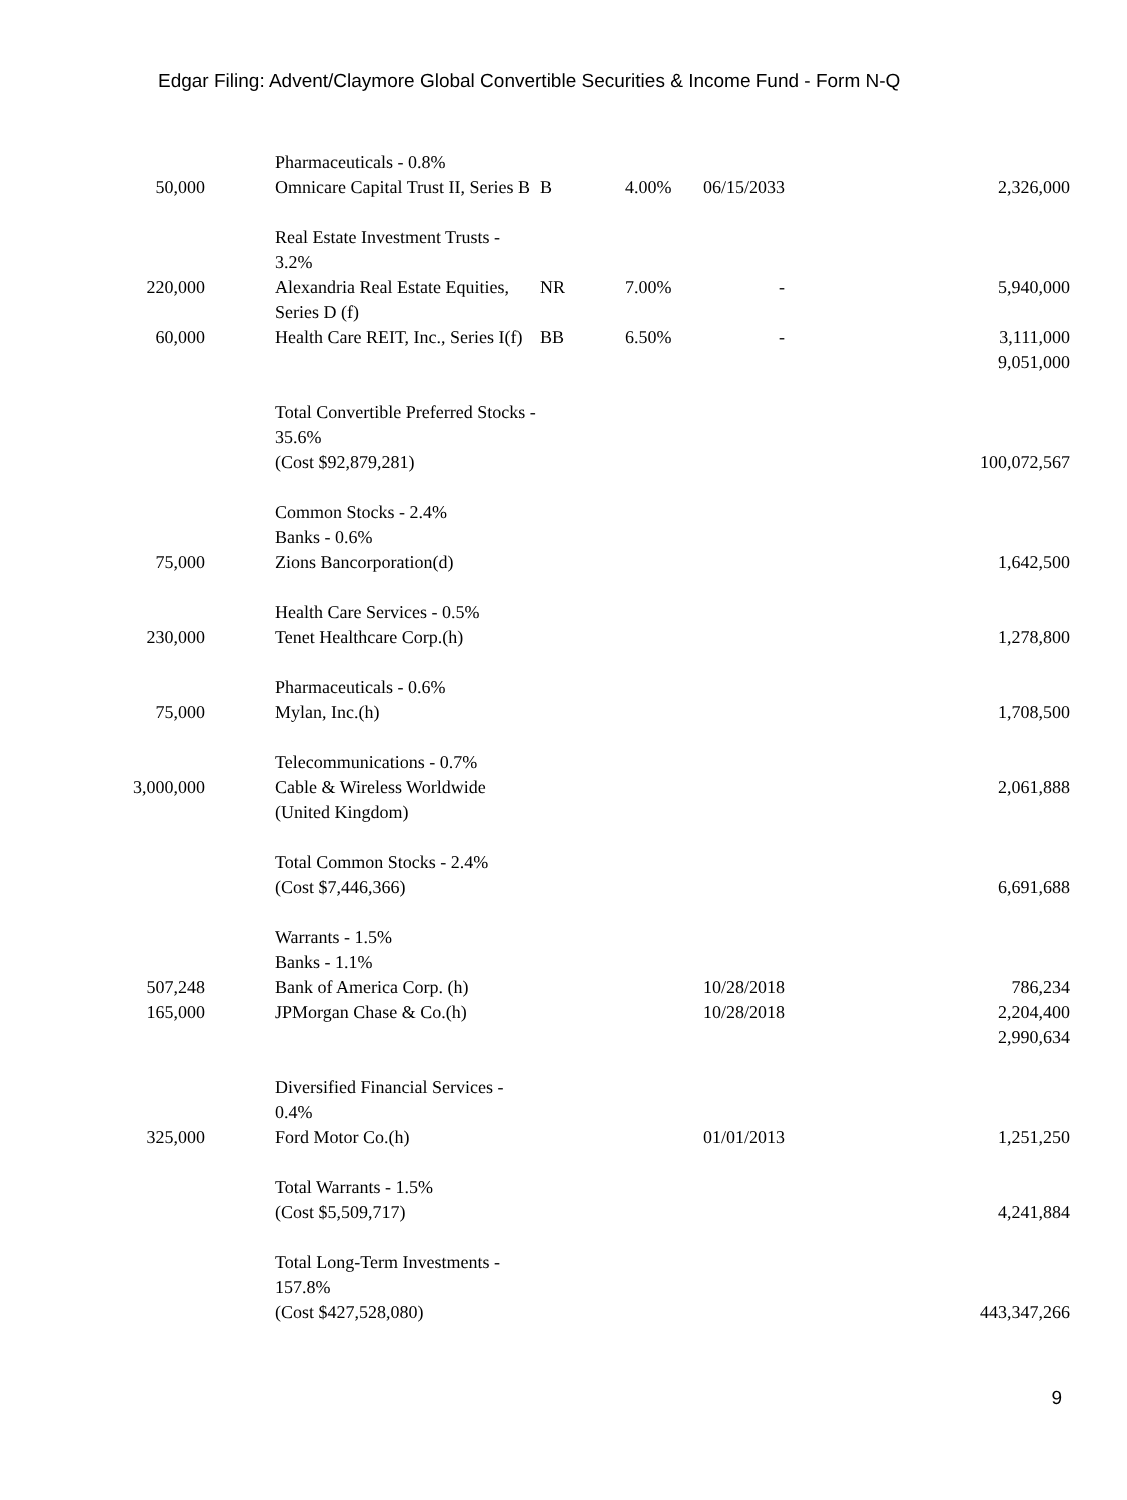Edgar Filing: Advent/Claymore Global Convertible Securities & Income Fund - Form N-Q
| | Pharmaceuticals - 0.8% | | | | |
| 50,000 | Omnicare Capital Trust II, Series B | B | 4.00% | 06/15/2033 | 2,326,000 |
| | Real Estate Investment Trusts - 3.2% | | | | |
| 220,000 | Alexandria Real Estate Equities, Series D (f) | NR | 7.00% | - | 5,940,000 |
| 60,000 | Health Care REIT, Inc., Series I(f) | BB | 6.50% | - | 3,111,000 |
| | | | | | 9,051,000 |
| | Total Convertible Preferred Stocks - 35.6% (Cost $92,879,281) | | | | 100,072,567 |
| | Common Stocks - 2.4% Banks - 0.6% | | | | |
| 75,000 | Zions Bancorporation(d) | | | | 1,642,500 |
| | Health Care Services - 0.5% | | | | |
| 230,000 | Tenet Healthcare Corp.(h) | | | | 1,278,800 |
| | Pharmaceuticals - 0.6% | | | | |
| 75,000 | Mylan, Inc.(h) | | | | 1,708,500 |
| | Telecommunications - 0.7% | | | | |
| 3,000,000 | Cable & Wireless Worldwide (United Kingdom) | | | | 2,061,888 |
| | Total Common Stocks - 2.4% (Cost $7,446,366) | | | | 6,691,688 |
| | Warrants - 1.5% Banks - 1.1% | | | | |
| 507,248 | Bank of America Corp. (h) | | | 10/28/2018 | 786,234 |
| 165,000 | JPMorgan Chase & Co.(h) | | | 10/28/2018 | 2,204,400 |
| | | | | | 2,990,634 |
| | Diversified Financial Services - 0.4% | | | | |
| 325,000 | Ford Motor Co.(h) | | | 01/01/2013 | 1,251,250 |
| | Total Warrants - 1.5% (Cost $5,509,717) | | | | 4,241,884 |
| | Total Long-Term Investments - 157.8% (Cost $427,528,080) | | | | 443,347,266 |
9